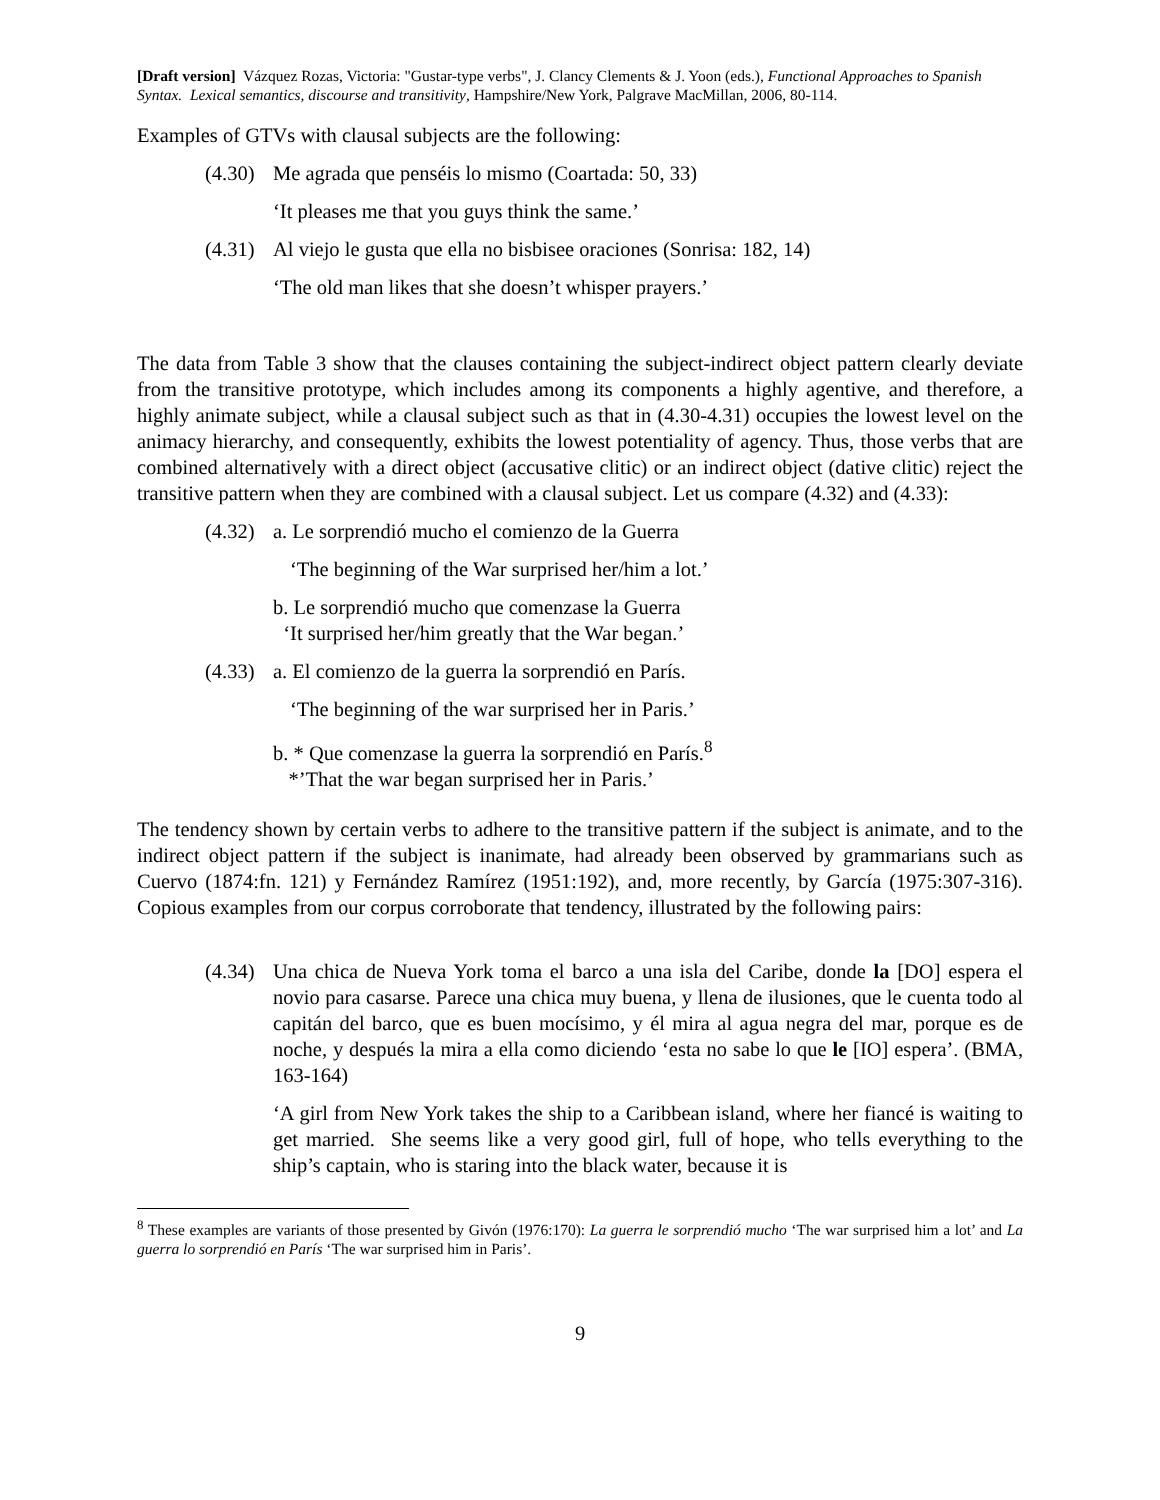[Draft version] Vázquez Rozas, Victoria: "Gustar-type verbs", J. Clancy Clements & J. Yoon (eds.), Functional Approaches to Spanish Syntax. Lexical semantics, discourse and transitivity, Hampshire/New York, Palgrave MacMillan, 2006, 80-114.
Examples of GTVs with clausal subjects are the following:
(4.30) Me agrada que penséis lo mismo (Coartada: 50, 33)
‘It pleases me that you guys think the same.’
(4.31) Al viejo le gusta que ella no bisbisee oraciones (Sonrisa: 182, 14)
‘The old man likes that she doesn’t whisper prayers.’
The data from Table 3 show that the clauses containing the subject-indirect object pattern clearly deviate from the transitive prototype, which includes among its components a highly agentive, and therefore, a highly animate subject, while a clausal subject such as that in (4.30-4.31) occupies the lowest level on the animacy hierarchy, and consequently, exhibits the lowest potentiality of agency. Thus, those verbs that are combined alternatively with a direct object (accusative clitic) or an indirect object (dative clitic) reject the transitive pattern when they are combined with a clausal subject. Let us compare (4.32) and (4.33):
(4.32) a. Le sorprendió mucho el comienzo de la Guerra
‘The beginning of the War surprised her/him a lot.’
b. Le sorprendió mucho que comenzase la Guerra
‘It surprised her/him greatly that the War began.’
(4.33) a. El comienzo de la guerra la sorprendió en París.
‘The beginning of the war surprised her in Paris.’
b. * Que comenzase la guerra la sorprendió en París.<sup>8</sup>
*’That the war began surprised her in Paris.’
The tendency shown by certain verbs to adhere to the transitive pattern if the subject is animate, and to the indirect object pattern if the subject is inanimate, had already been observed by grammarians such as Cuervo (1874:fn. 121) y Fernández Ramírez (1951:192), and, more recently, by García (1975:307-316). Copious examples from our corpus corroborate that tendency, illustrated by the following pairs:
(4.34) Una chica de Nueva York toma el barco a una isla del Caribe, donde la [DO] espera el novio para casarse. Parece una chica muy buena, y llena de ilusiones, que le cuenta todo al capitán del barco, que es buen mocísimo, y él mira al agua negra del mar, porque es de noche, y después la mira a ella como diciendo ‘esta no sabe lo que le [IO] espera’. (BMA, 163-164)
‘A girl from New York takes the ship to a Caribbean island, where her fiancé is waiting to get married. She seems like a very good girl, full of hope, who tells everything to the ship’s captain, who is staring into the black water, because it is
<sup>8</sup> These examples are variants of those presented by Givón (1976:170): La guerra le sorprendió mucho ‘The war surprised him a lot’ and La guerra lo sorprendió en París ‘The war surprised him in Paris’.
9